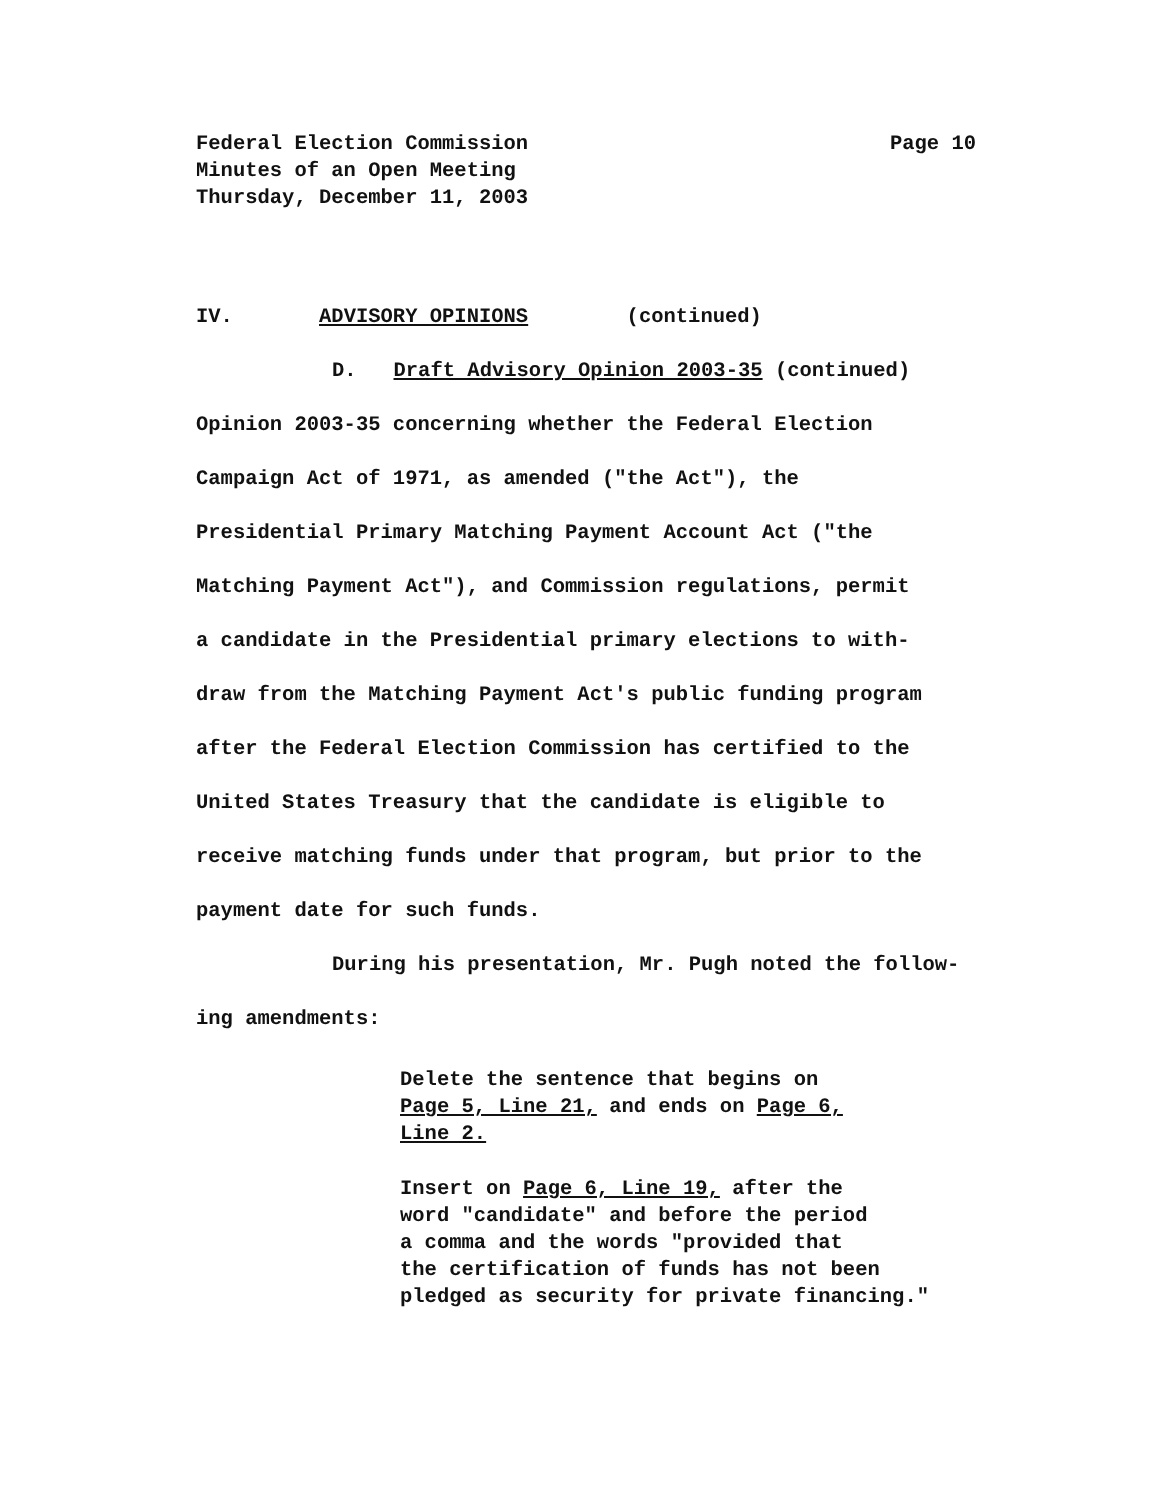Page 10 Federal Election Commission
Minutes of an Open Meeting
Thursday, December 11, 2003
IV. ADVISORY OPINIONS (continued)
D. Draft Advisory Opinion 2003-35 (continued)
Opinion 2003-35 concerning whether the Federal Election
Campaign Act of 1971, as amended ("the Act"), the
Presidential Primary Matching Payment Account Act ("the
Matching Payment Act"), and Commission regulations, permit
a candidate in the Presidential primary elections to with-
draw from the Matching Payment Act's public funding program
after the Federal Election Commission has certified to the
United States Treasury that the candidate is eligible to
receive matching funds under that program, but prior to the
payment date for such funds.
During his presentation, Mr. Pugh noted the follow-
ing amendments:
Delete the sentence that begins on
Page 5, Line 21, and ends on Page 6,
Line 2.
Insert on Page 6, Line 19, after the
word "candidate" and before the period
a comma and the words "provided that
the certification of funds has not been
pledged as security for private financing."